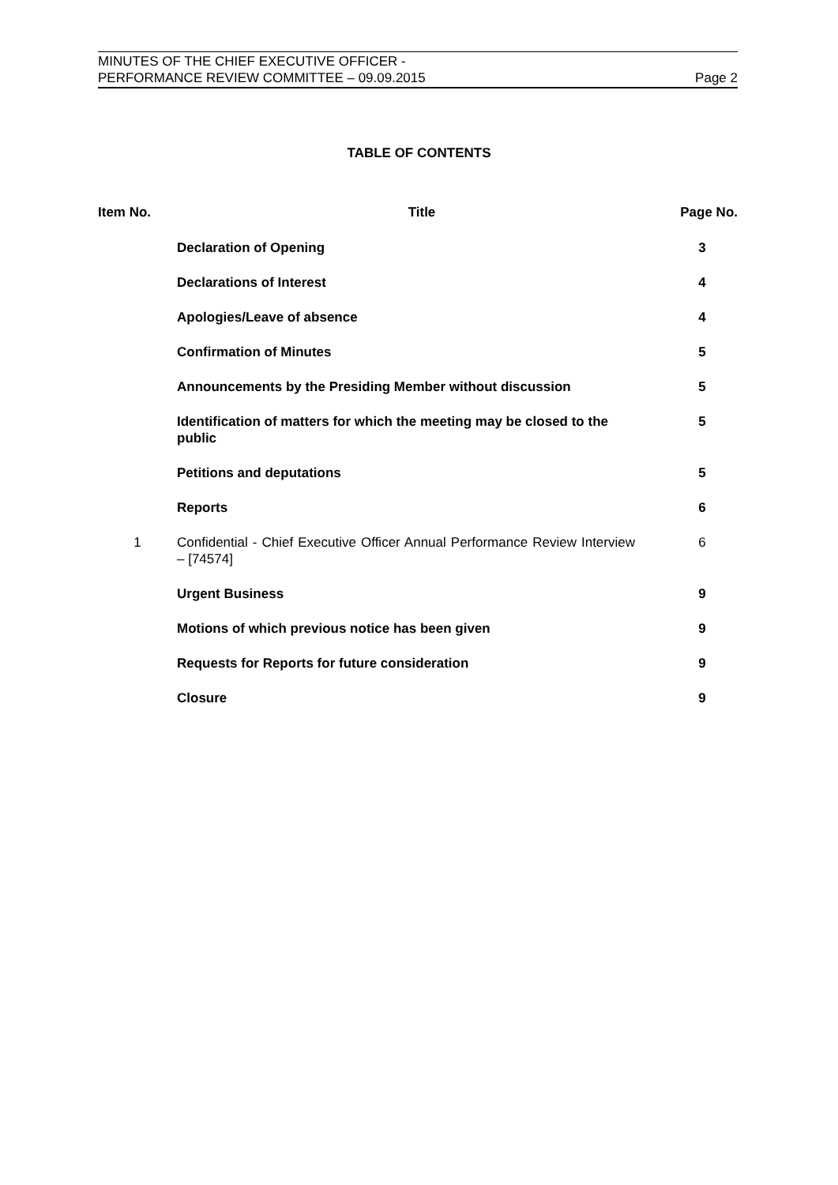MINUTES OF THE CHIEF EXECUTIVE OFFICER -
PERFORMANCE REVIEW COMMITTEE – 09.09.2015
Page 2
TABLE OF CONTENTS
| Item No. | Title | Page No. |
| --- | --- | --- |
| | Declaration of Opening | 3 |
| | Declarations of Interest | 4 |
| | Apologies/Leave of absence | 4 |
| | Confirmation of Minutes | 5 |
| | Announcements by the Presiding Member without discussion | 5 |
| | Identification of matters for which the meeting may be closed to the public | 5 |
| | Petitions and deputations | 5 |
| | Reports | 6 |
| 1 | Confidential - Chief Executive Officer Annual Performance Review Interview – [74574] | 6 |
| | Urgent Business | 9 |
| | Motions of which previous notice has been given | 9 |
| | Requests for Reports for future consideration | 9 |
| | Closure | 9 |